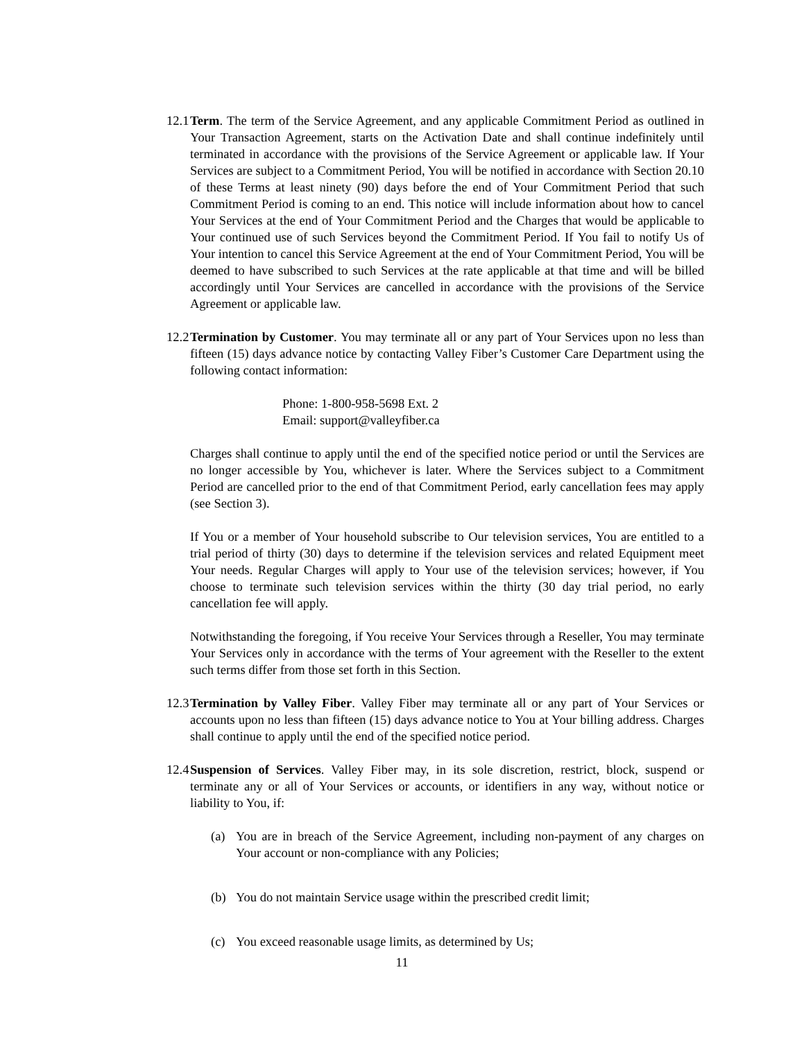12.1
Term. The term of the Service Agreement, and any applicable Commitment Period as outlined in Your Transaction Agreement, starts on the Activation Date and shall continue indefinitely until terminated in accordance with the provisions of the Service Agreement or applicable law. If Your Services are subject to a Commitment Period, You will be notified in accordance with Section 20.10 of these Terms at least ninety (90) days before the end of Your Commitment Period that such Commitment Period is coming to an end. This notice will include information about how to cancel Your Services at the end of Your Commitment Period and the Charges that would be applicable to Your continued use of such Services beyond the Commitment Period. If You fail to notify Us of Your intention to cancel this Service Agreement at the end of Your Commitment Period, You will be deemed to have subscribed to such Services at the rate applicable at that time and will be billed accordingly until Your Services are cancelled in accordance with the provisions of the Service Agreement or applicable law.
12.2
Termination by Customer. You may terminate all or any part of Your Services upon no less than fifteen (15) days advance notice by contacting Valley Fiber’s Customer Care Department using the following contact information:
Phone: 1-800-958-5698 Ext. 2
Email: support@valleyfiber.ca
Charges shall continue to apply until the end of the specified notice period or until the Services are no longer accessible by You, whichever is later. Where the Services subject to a Commitment Period are cancelled prior to the end of that Commitment Period, early cancellation fees may apply (see Section 3).
If You or a member of Your household subscribe to Our television services, You are entitled to a trial period of thirty (30) days to determine if the television services and related Equipment meet Your needs. Regular Charges will apply to Your use of the television services; however, if You choose to terminate such television services within the thirty (30 day trial period, no early cancellation fee will apply.
Notwithstanding the foregoing, if You receive Your Services through a Reseller, You may terminate Your Services only in accordance with the terms of Your agreement with the Reseller to the extent such terms differ from those set forth in this Section.
12.3
Termination by Valley Fiber. Valley Fiber may terminate all or any part of Your Services or accounts upon no less than fifteen (15) days advance notice to You at Your billing address. Charges shall continue to apply until the end of the specified notice period.
12.4
Suspension of Services. Valley Fiber may, in its sole discretion, restrict, block, suspend or terminate any or all of Your Services or accounts, or identifiers in any way, without notice or liability to You, if:
(a) You are in breach of the Service Agreement, including non-payment of any charges on Your account or non-compliance with any Policies;
(b) You do not maintain Service usage within the prescribed credit limit;
(c) You exceed reasonable usage limits, as determined by Us;
11